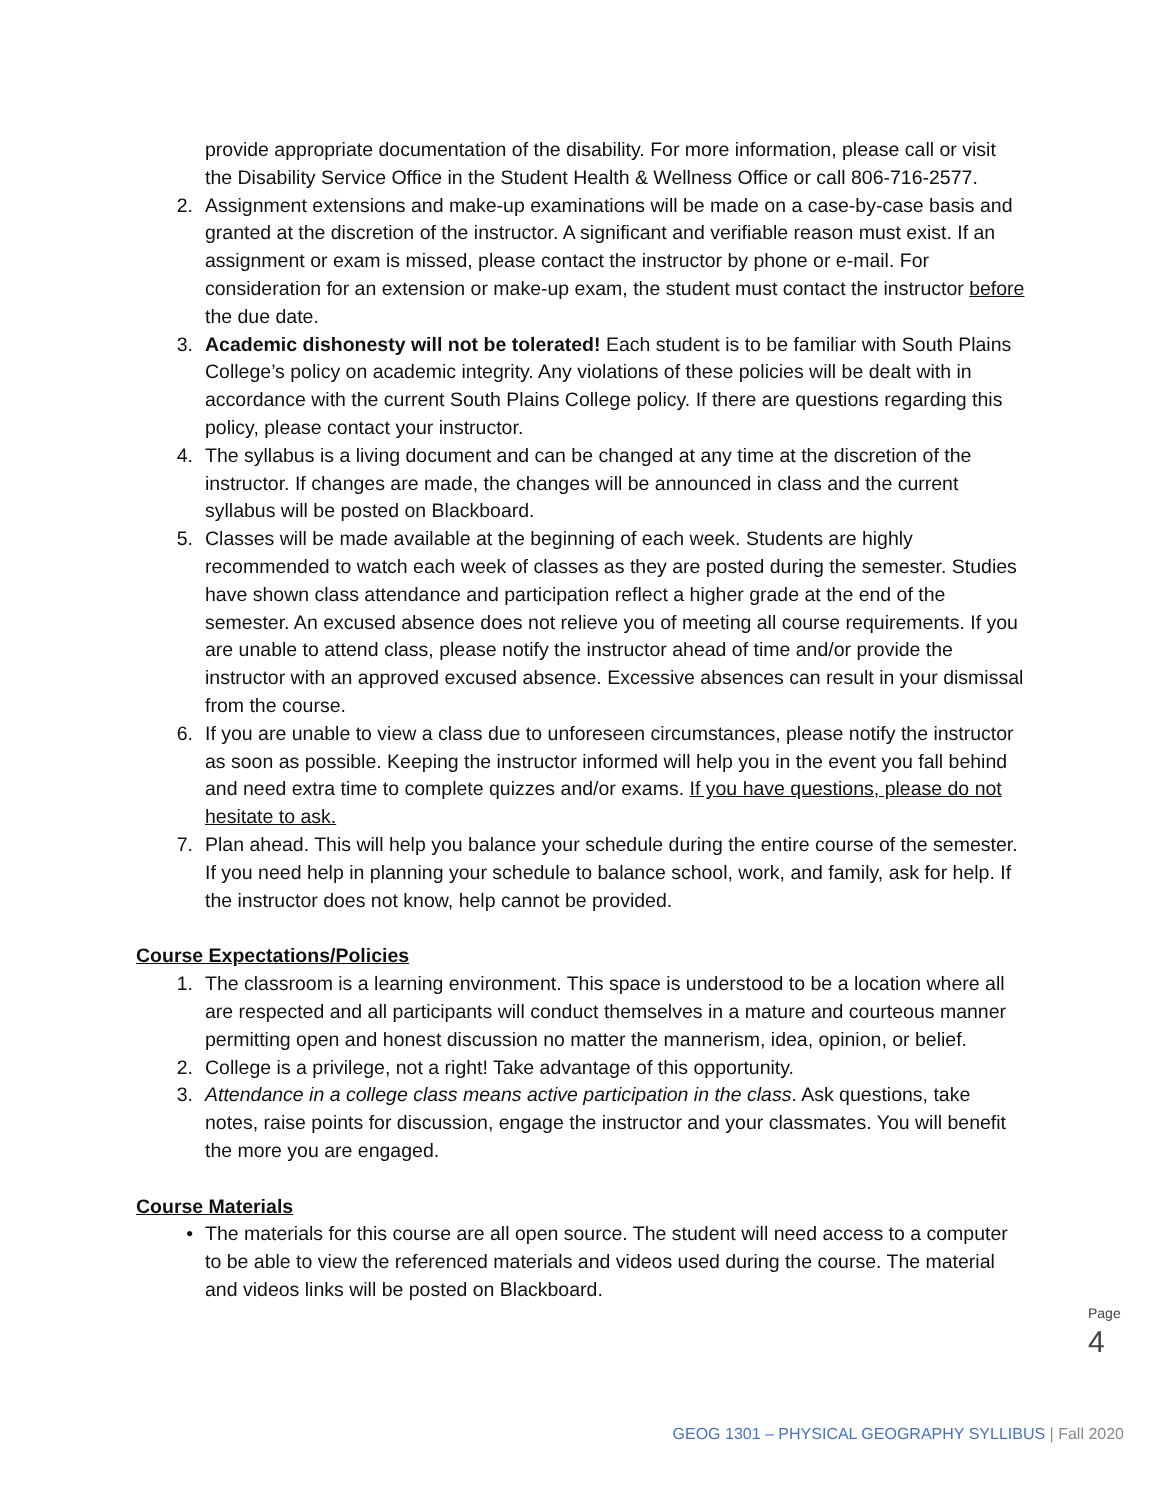provide appropriate documentation of the disability. For more information, please call or visit the Disability Service Office in the Student Health & Wellness Office or call 806-716-2577.
2. Assignment extensions and make-up examinations will be made on a case-by-case basis and granted at the discretion of the instructor. A significant and verifiable reason must exist. If an assignment or exam is missed, please contact the instructor by phone or e-mail. For consideration for an extension or make-up exam, the student must contact the instructor before the due date.
3. Academic dishonesty will not be tolerated! Each student is to be familiar with South Plains College’s policy on academic integrity. Any violations of these policies will be dealt with in accordance with the current South Plains College policy. If there are questions regarding this policy, please contact your instructor.
4. The syllabus is a living document and can be changed at any time at the discretion of the instructor. If changes are made, the changes will be announced in class and the current syllabus will be posted on Blackboard.
5. Classes will be made available at the beginning of each week. Students are highly recommended to watch each week of classes as they are posted during the semester. Studies have shown class attendance and participation reflect a higher grade at the end of the semester. An excused absence does not relieve you of meeting all course requirements. If you are unable to attend class, please notify the instructor ahead of time and/or provide the instructor with an approved excused absence. Excessive absences can result in your dismissal from the course.
6. If you are unable to view a class due to unforeseen circumstances, please notify the instructor as soon as possible. Keeping the instructor informed will help you in the event you fall behind and need extra time to complete quizzes and/or exams. If you have questions, please do not hesitate to ask.
7. Plan ahead. This will help you balance your schedule during the entire course of the semester. If you need help in planning your schedule to balance school, work, and family, ask for help. If the instructor does not know, help cannot be provided.
Course Expectations/Policies
1. The classroom is a learning environment. This space is understood to be a location where all are respected and all participants will conduct themselves in a mature and courteous manner permitting open and honest discussion no matter the mannerism, idea, opinion, or belief.
2. College is a privilege, not a right! Take advantage of this opportunity.
3. Attendance in a college class means active participation in the class. Ask questions, take notes, raise points for discussion, engage the instructor and your classmates. You will benefit the more you are engaged.
Course Materials
• The materials for this course are all open source. The student will need access to a computer to be able to view the referenced materials and videos used during the course. The material and videos links will be posted on Blackboard.
Page 4
GEOG 1301 – PHYSICAL GEOGRAPHY SYLLIBUS | Fall 2020